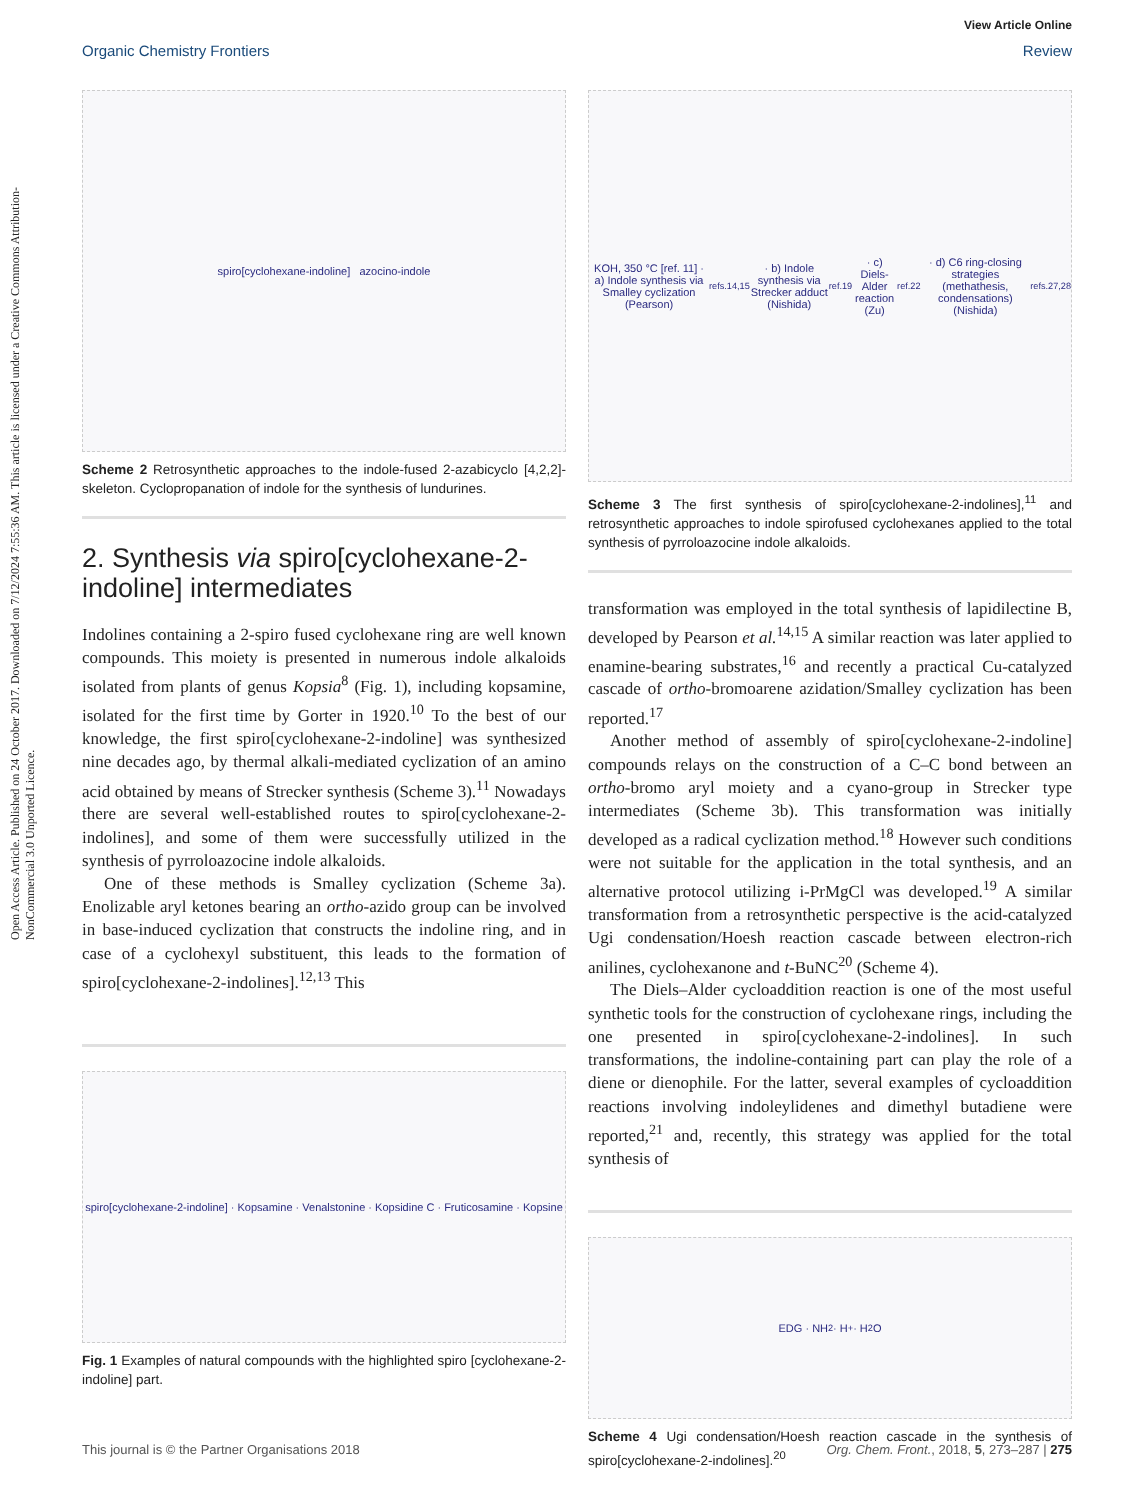Open Access Article. Published on 24 October 2017. Downloaded on 7/12/2024 7:55:36 AM. This article is licensed under a Creative Commons Attribution-NonCommercial 3.0 Unported Licence.
View Article Online
Organic Chemistry Frontiers Review
spiro[cyclohexane-indoline] azocino-indole
Scheme 2 Retrosynthetic approaches to the indole-fused 2-azabicyclo [4,2,2]-skeleton. Cyclopropanation of indole for the synthesis of lundurines.
2. Synthesis via spiro[cyclohexane-2-indoline] intermediates
Indolines containing a 2-spiro fused cyclohexane ring are well known compounds. This moiety is presented in numerous indole alkaloids isolated from plants of genus Kopsia<sup>8</sup> (Fig. 1), including kopsamine, isolated for the first time by Gorter in 1920.<sup>10</sup> To the best of our knowledge, the first spiro[cyclohexane-2-indoline] was synthesized nine decades ago, by thermal alkali-mediated cyclization of an amino acid obtained by means of Strecker synthesis (Scheme 3).<sup>11</sup> Nowadays there are several well-established routes to spiro[cyclohexane-2-indolines], and some of them were successfully utilized in the synthesis of pyrroloazocine indole alkaloids.
One of these methods is Smalley cyclization (Scheme 3a). Enolizable aryl ketones bearing an ortho-azido group can be involved in base-induced cyclization that constructs the indoline ring, and in case of a cyclohexyl substituent, this leads to the formation of spiro[cyclohexane-2-indolines].<sup>12,13</sup> This
spiro[cyclohexane-2-indoline] · Kopsamine · Venalstonine · Kopsidine C · Fruticosamine · Kopsine
Fig. 1 Examples of natural compounds with the highlighted spiro [cyclohexane-2-indoline] part.
KOH, 350 °C [ref. 11] · a) Indole synthesis via Smalley cyclization (Pearson)<sup>refs.14,15</sup> · b) Indole synthesis via Strecker adduct (Nishida)<sup>ref.19</sup> · c) Diels-Alder reaction (Zu)<sup>ref.22</sup> · d) C6 ring-closing strategies (methathesis, condensations) (Nishida)<sup>refs.27,28</sup>
Scheme 3 The first synthesis of spiro[cyclohexane-2-indolines],<sup>11</sup> and retrosynthetic approaches to indole spirofused cyclohexanes applied to the total synthesis of pyrroloazocine indole alkaloids.
transformation was employed in the total synthesis of lapidilectine B, developed by Pearson et al.<sup>14,15</sup> A similar reaction was later applied to enamine-bearing substrates,<sup>16</sup> and recently a practical Cu-catalyzed cascade of ortho-bromoarene azidation/Smalley cyclization has been reported.<sup>17</sup>
Another method of assembly of spiro[cyclohexane-2-indoline] compounds relays on the construction of a C–C bond between an ortho-bromo aryl moiety and a cyano-group in Strecker type intermediates (Scheme 3b). This transformation was initially developed as a radical cyclization method.<sup>18</sup> However such conditions were not suitable for the application in the total synthesis, and an alternative protocol utilizing i-PrMgCl was developed.<sup>19</sup> A similar transformation from a retrosynthetic perspective is the acid-catalyzed Ugi condensation/Hoesh reaction cascade between electron-rich anilines, cyclohexanone and t-BuNC<sup>20</sup> (Scheme 4).
The Diels–Alder cycloaddition reaction is one of the most useful synthetic tools for the construction of cyclohexane rings, including the one presented in spiro[cyclohexane-2-indolines]. In such transformations, the indoline-containing part can play the role of a diene or dienophile. For the latter, several examples of cycloaddition reactions involving indoleylidenes and dimethyl butadiene were reported,<sup>21</sup> and, recently, this strategy was applied for the total synthesis of
EDG · NH<sub>2</sub> · H<sup>+</sup> · H<sub>2</sub>O
Scheme 4 Ugi condensation/Hoesh reaction cascade in the synthesis of spiro[cyclohexane-2-indolines].<sup>20</sup>
This journal is © the Partner Organisations 2018 Org. Chem. Front., 2018, 5, 273–287 | 275